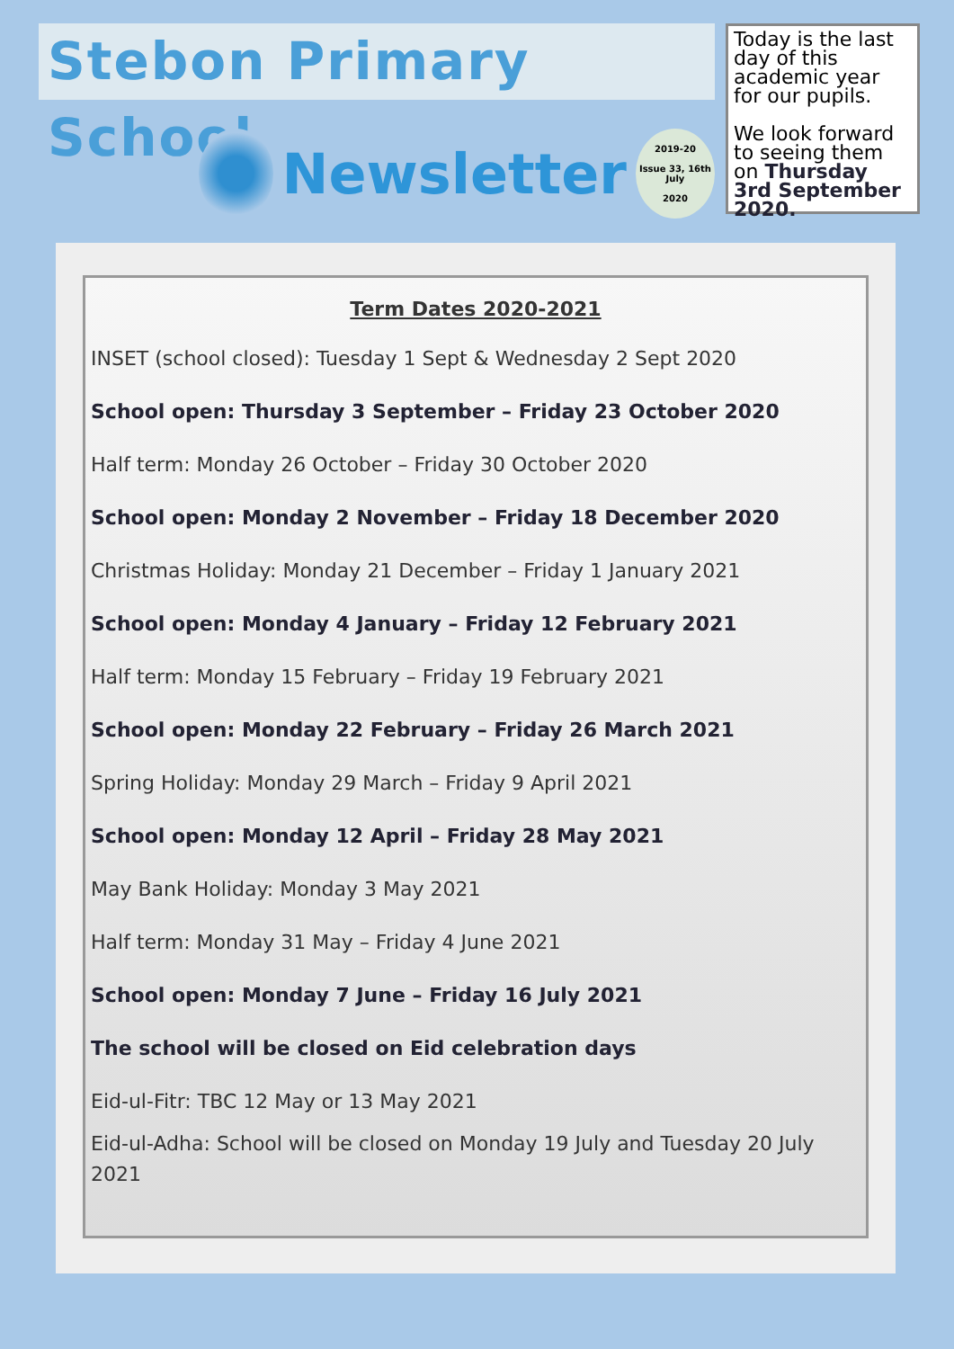Stebon Primary School
Newsletter
2019-20
Issue 33, 16th July
2020
Today is the last day of this academic year for our pupils.
We look forward to seeing them on Thursday 3rd September 2020.
Term Dates 2020-2021
INSET (school closed): Tuesday 1 Sept & Wednesday 2 Sept 2020
School open: Thursday 3 September – Friday 23 October 2020
Half term: Monday 26 October – Friday 30 October 2020
School open: Monday 2 November – Friday 18 December 2020
Christmas Holiday: Monday 21 December – Friday 1 January 2021
School open: Monday 4 January – Friday 12 February 2021
Half term: Monday 15 February – Friday 19 February 2021
School open: Monday 22 February – Friday 26 March 2021
Spring Holiday: Monday 29 March – Friday 9 April 2021
School open: Monday 12 April – Friday 28 May 2021
May Bank Holiday: Monday 3 May 2021
Half term: Monday 31 May – Friday 4 June 2021
School open: Monday 7 June – Friday 16 July 2021
The school will be closed on Eid celebration days
Eid-ul-Fitr: TBC 12 May or 13 May 2021
Eid-ul-Adha: School will be closed on Monday 19 July and Tuesday 20 July 2021